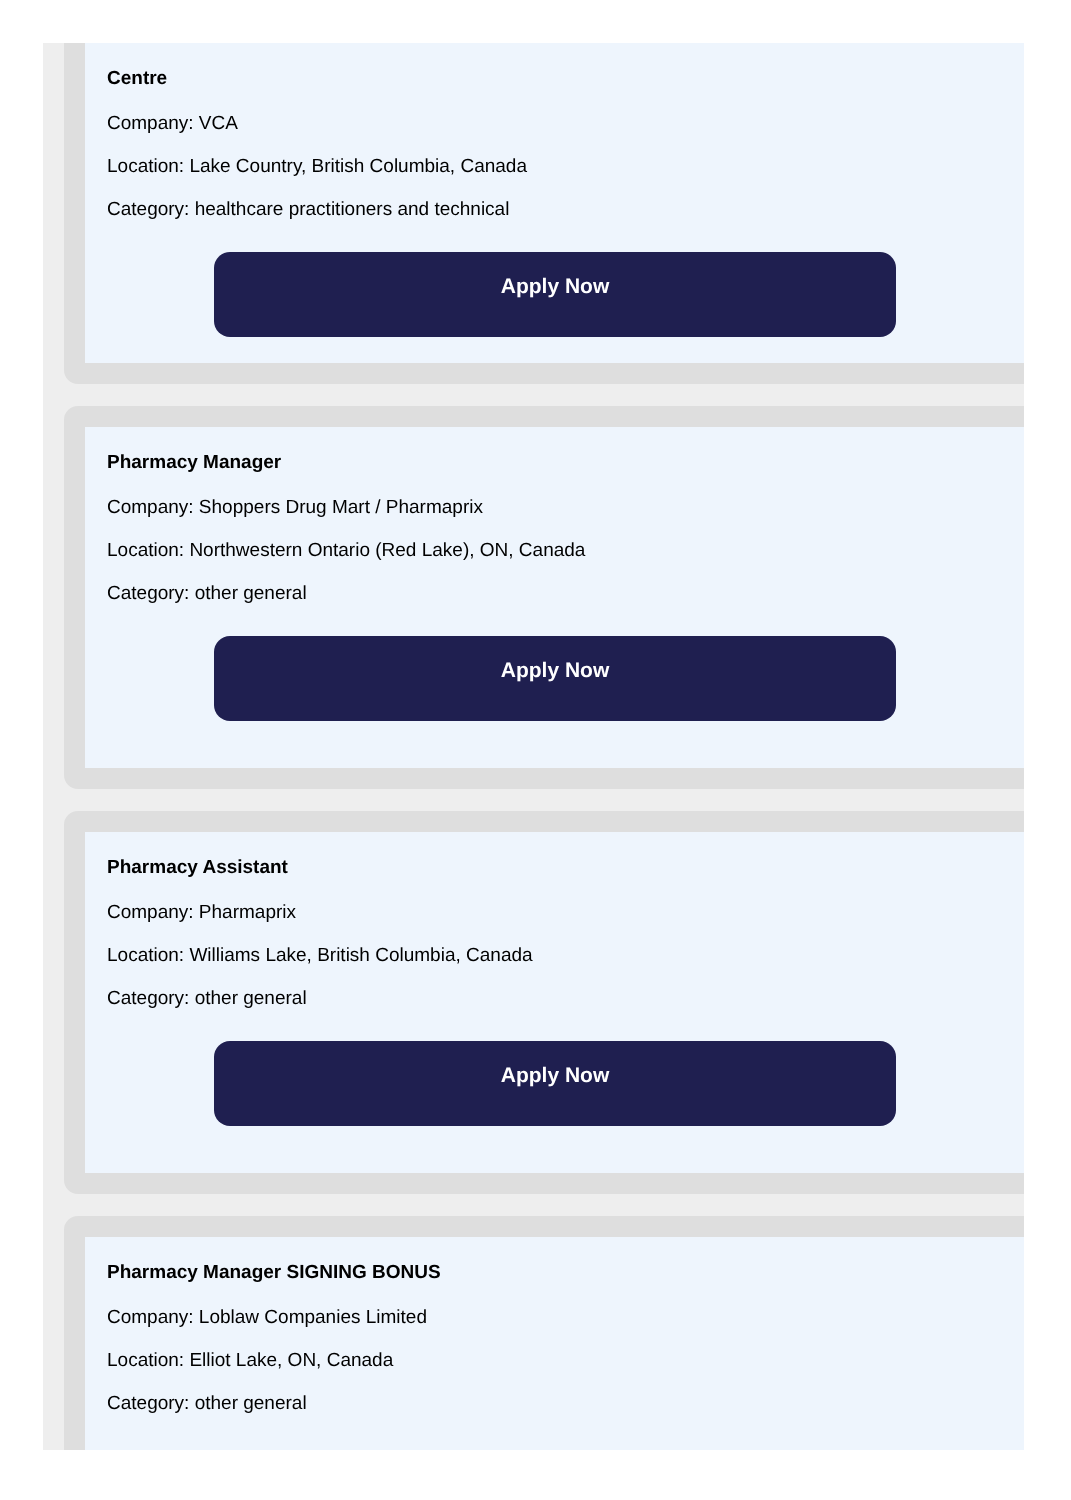Centre
Company: VCA
Location: Lake Country, British Columbia, Canada
Category: healthcare practitioners and technical
Apply Now
Pharmacy Manager
Company: Shoppers Drug Mart / Pharmaprix
Location: Northwestern Ontario (Red Lake), ON, Canada
Category: other general
Apply Now
Pharmacy Assistant
Company: Pharmaprix
Location: Williams Lake, British Columbia, Canada
Category: other general
Apply Now
Pharmacy Manager SIGNING BONUS
Company: Loblaw Companies Limited
Location: Elliot Lake, ON, Canada
Category: other general